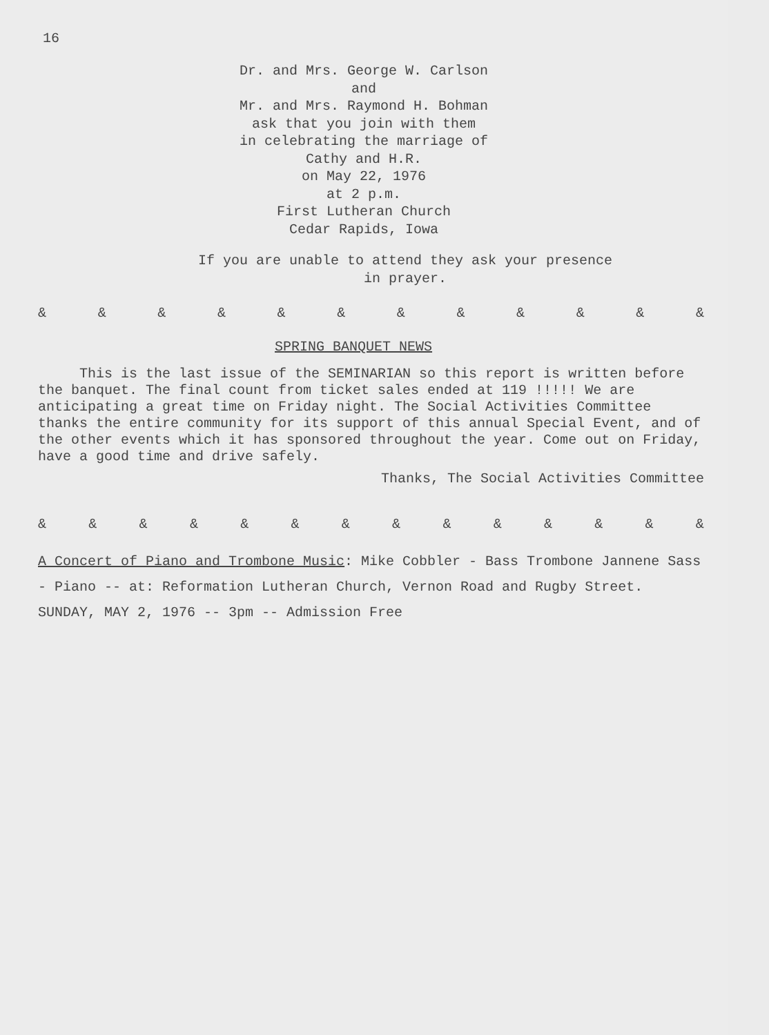16
Dr. and Mrs. George W. Carlson
and
Mr. and Mrs. Raymond H. Bohman
ask that you join with them
in celebrating the marriage of
Cathy and H.R.
on May 22, 1976
at 2 p.m.
First Lutheran Church
Cedar Rapids, Iowa
If you are unable to attend they ask your presence
in prayer.
& & & & & & & & & & & &
SPRING BANQUET NEWS
This is the last issue of the SEMINARIAN so this report is written before the banquet. The final count from ticket sales ended at 119 !!!!! We are anticipating a great time on Friday night. The Social Activities Committee thanks the entire community for its support of this annual Special Event, and of the other events which it has sponsored throughout the year. Come out on Friday, have a good time and drive safely.
Thanks, The Social Activities Committee
& & & & & & & & & & & & & &
A Concert of Piano and Trombone Music: Mike Cobbler - Bass Trombone Jannene Sass - Piano -- at: Reformation Lutheran Church, Vernon Road and Rugby Street. SUNDAY, MAY 2, 1976 -- 3pm -- Admission Free